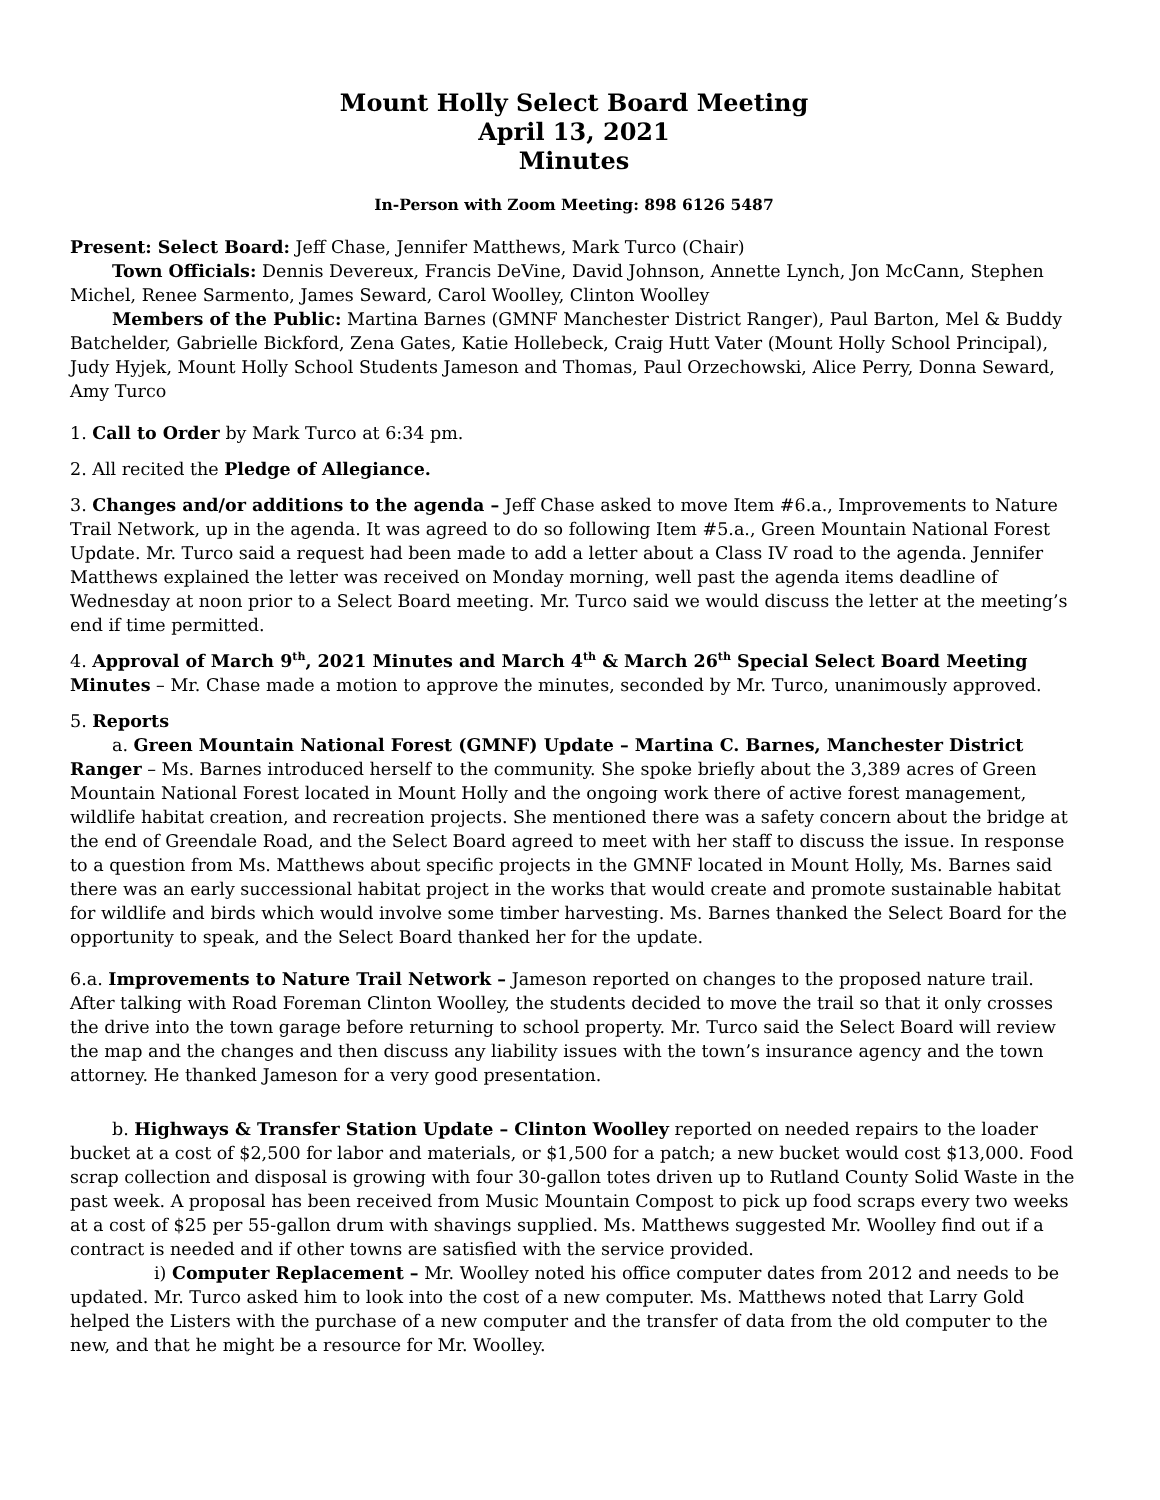Mount Holly Select Board Meeting
April 13, 2021
Minutes
In-Person with Zoom Meeting: 898 6126 5487
Present: Select Board: Jeff Chase, Jennifer Matthews, Mark Turco (Chair)
Town Officials: Dennis Devereux, Francis DeVine, David Johnson, Annette Lynch, Jon McCann, Stephen Michel, Renee Sarmento, James Seward, Carol Woolley, Clinton Woolley
Members of the Public: Martina Barnes (GMNF Manchester District Ranger), Paul Barton, Mel & Buddy Batchelder, Gabrielle Bickford, Zena Gates, Katie Hollebeck, Craig Hutt Vater (Mount Holly School Principal), Judy Hyjek, Mount Holly School Students Jameson and Thomas, Paul Orzechowski, Alice Perry, Donna Seward, Amy Turco
1. Call to Order by Mark Turco at 6:34 pm.
2. All recited the Pledge of Allegiance.
3. Changes and/or additions to the agenda – Jeff Chase asked to move Item #6.a., Improvements to Nature Trail Network, up in the agenda. It was agreed to do so following Item #5.a., Green Mountain National Forest Update. Mr. Turco said a request had been made to add a letter about a Class IV road to the agenda. Jennifer Matthews explained the letter was received on Monday morning, well past the agenda items deadline of Wednesday at noon prior to a Select Board meeting. Mr. Turco said we would discuss the letter at the meeting’s end if time permitted.
4. Approval of March 9<sup>th</sup>, 2021 Minutes and March 4<sup>th</sup> & March 26<sup>th</sup> Special Select Board Meeting Minutes – Mr. Chase made a motion to approve the minutes, seconded by Mr. Turco, unanimously approved.
5. Reports
a. Green Mountain National Forest (GMNF) Update – Martina C. Barnes, Manchester District Ranger – Ms. Barnes introduced herself to the community. She spoke briefly about the 3,389 acres of Green Mountain National Forest located in Mount Holly and the ongoing work there of active forest management, wildlife habitat creation, and recreation projects. She mentioned there was a safety concern about the bridge at the end of Greendale Road, and the Select Board agreed to meet with her staff to discuss the issue. In response to a question from Ms. Matthews about specific projects in the GMNF located in Mount Holly, Ms. Barnes said there was an early successional habitat project in the works that would create and promote sustainable habitat for wildlife and birds which would involve some timber harvesting. Ms. Barnes thanked the Select Board for the opportunity to speak, and the Select Board thanked her for the update.
6.a. Improvements to Nature Trail Network – Jameson reported on changes to the proposed nature trail. After talking with Road Foreman Clinton Woolley, the students decided to move the trail so that it only crosses the drive into the town garage before returning to school property. Mr. Turco said the Select Board will review the map and the changes and then discuss any liability issues with the town’s insurance agency and the town attorney. He thanked Jameson for a very good presentation.
b. Highways & Transfer Station Update – Clinton Woolley reported on needed repairs to the loader bucket at a cost of $2,500 for labor and materials, or $1,500 for a patch; a new bucket would cost $13,000. Food scrap collection and disposal is growing with four 30-gallon totes driven up to Rutland County Solid Waste in the past week. A proposal has been received from Music Mountain Compost to pick up food scraps every two weeks at a cost of $25 per 55-gallon drum with shavings supplied. Ms. Matthews suggested Mr. Woolley find out if a contract is needed and if other towns are satisfied with the service provided.
i) Computer Replacement – Mr. Woolley noted his office computer dates from 2012 and needs to be updated. Mr. Turco asked him to look into the cost of a new computer. Ms. Matthews noted that Larry Gold helped the Listers with the purchase of a new computer and the transfer of data from the old computer to the new, and that he might be a resource for Mr. Woolley.